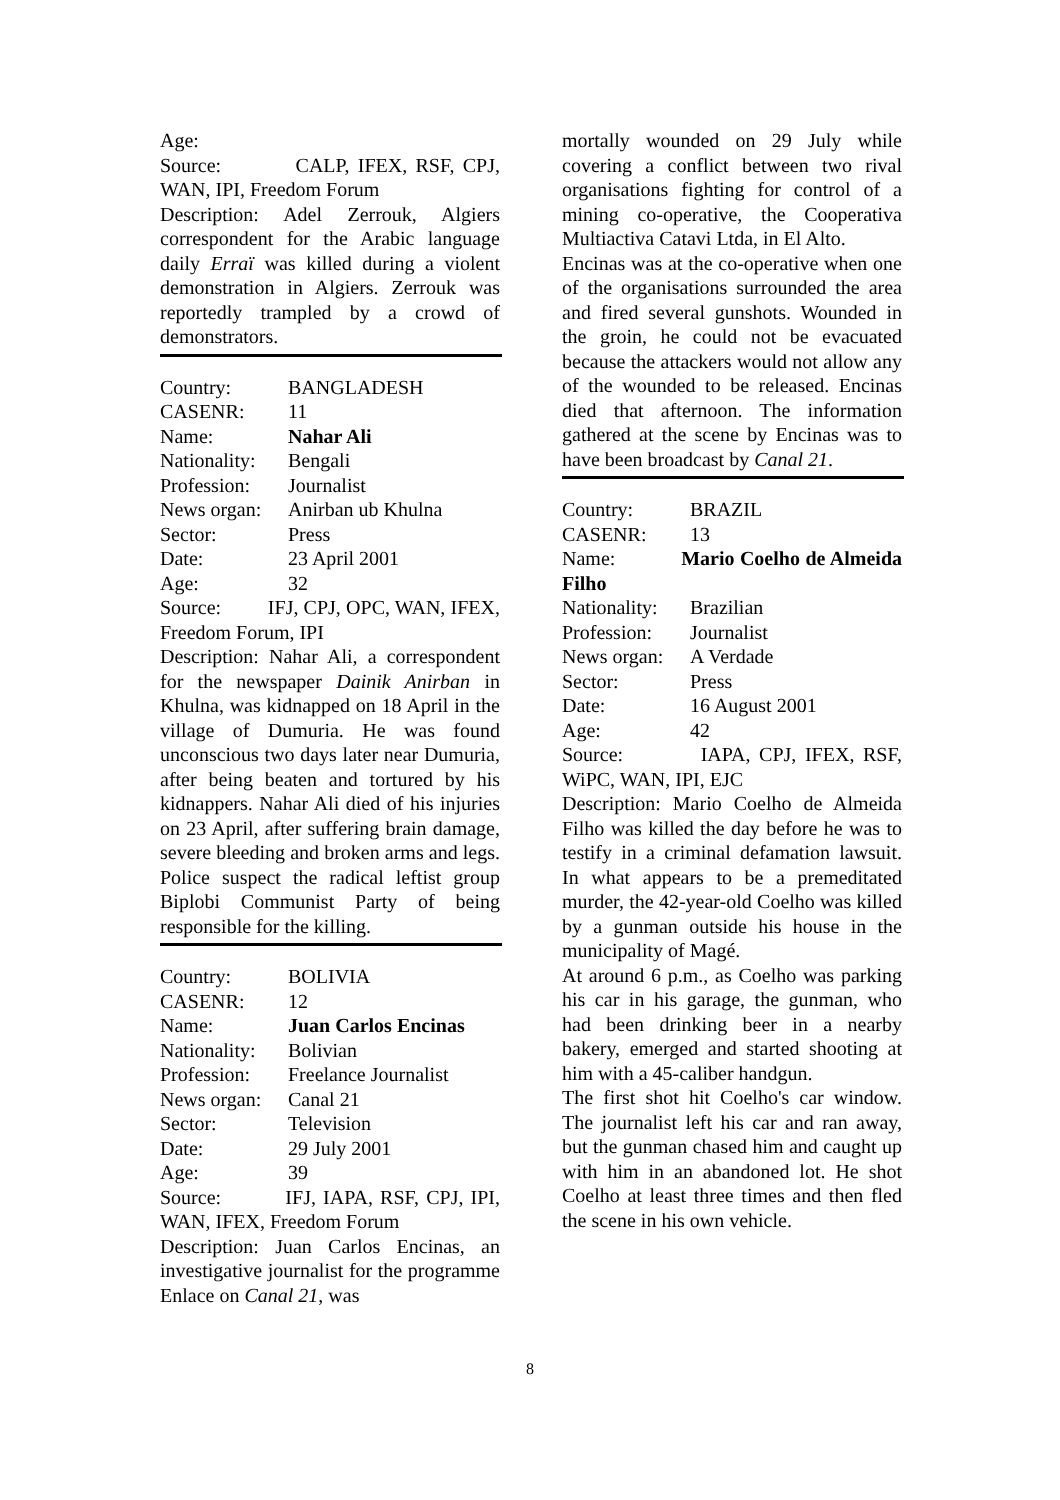Age:
Source: CALP, IFEX, RSF, CPJ, WAN, IPI, Freedom Forum
Description: Adel Zerrouk, Algiers correspondent for the Arabic language daily Erraï was killed during a violent demonstration in Algiers. Zerrouk was reportedly trampled by a crowd of demonstrators.
Country: BANGLADESH
CASENR: 11
Name: Nahar Ali
Nationality: Bengali
Profession: Journalist
News organ: Anirban ub Khulna
Sector: Press
Date: 23 April 2001
Age: 32
Source: IFJ, CPJ, OPC, WAN, IFEX, Freedom Forum, IPI
Description: Nahar Ali, a correspondent for the newspaper Dainik Anirban in Khulna, was kidnapped on 18 April in the village of Dumuria. He was found unconscious two days later near Dumuria, after being beaten and tortured by his kidnappers. Nahar Ali died of his injuries on 23 April, after suffering brain damage, severe bleeding and broken arms and legs. Police suspect the radical leftist group Biplobi Communist Party of being responsible for the killing.
Country: BOLIVIA
CASENR: 12
Name: Juan Carlos Encinas
Nationality: Bolivian
Profession: Freelance Journalist
News organ: Canal 21
Sector: Television
Date: 29 July 2001
Age: 39
Source: IFJ, IAPA, RSF, CPJ, IPI, WAN, IFEX, Freedom Forum
Description: Juan Carlos Encinas, an investigative journalist for the programme Enlace on Canal 21, was
mortally wounded on 29 July while covering a conflict between two rival organisations fighting for control of a mining co-operative, the Cooperativa Multiactiva Catavi Ltda, in El Alto.
Encinas was at the co-operative when one of the organisations surrounded the area and fired several gunshots. Wounded in the groin, he could not be evacuated because the attackers would not allow any of the wounded to be released. Encinas died that afternoon. The information gathered at the scene by Encinas was to have been broadcast by Canal 21.
Country: BRAZIL
CASENR: 13
Name: Mario Coelho de Almeida Filho
Nationality: Brazilian
Profession: Journalist
News organ: A Verdade
Sector: Press
Date: 16 August 2001
Age: 42
Source: IAPA, CPJ, IFEX, RSF, WiPC, WAN, IPI, EJC
Description: Mario Coelho de Almeida Filho was killed the day before he was to testify in a criminal defamation lawsuit. In what appears to be a premeditated murder, the 42-year-old Coelho was killed by a gunman outside his house in the municipality of Magé.
At around 6 p.m., as Coelho was parking his car in his garage, the gunman, who had been drinking beer in a nearby bakery, emerged and started shooting at him with a 45-caliber handgun.
The first shot hit Coelho's car window. The journalist left his car and ran away, but the gunman chased him and caught up with him in an abandoned lot. He shot Coelho at least three times and then fled the scene in his own vehicle.
8